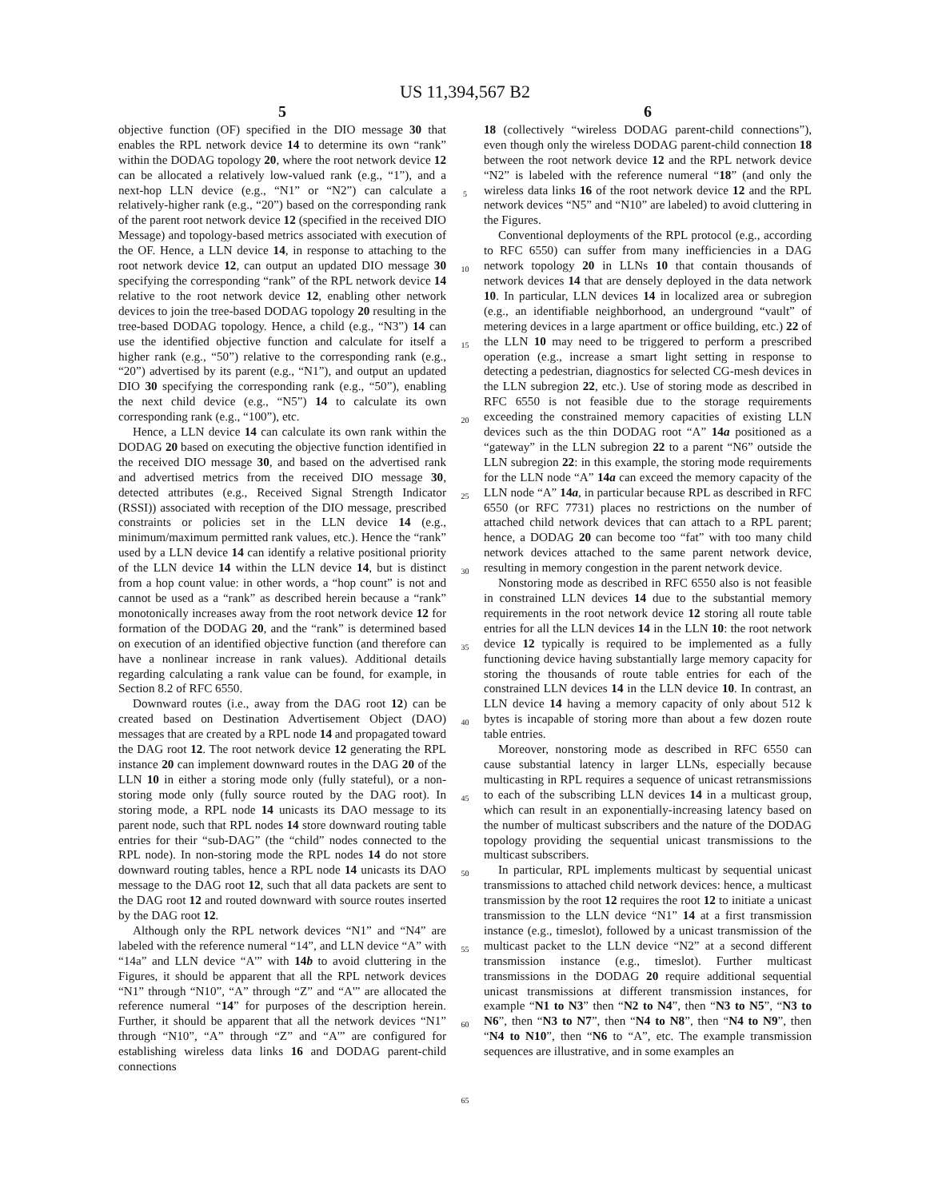US 11,394,567 B2
5
objective function (OF) specified in the DIO message 30 that enables the RPL network device 14 to determine its own “rank” within the DODAG topology 20, where the root network device 12 can be allocated a relatively low-valued rank (e.g., “1”), and a next-hop LLN device (e.g., “N1” or “N2”) can calculate a relatively-higher rank (e.g., “20”) based on the corresponding rank of the parent root network device 12 (specified in the received DIO Message) and topology-based metrics associated with execution of the OF. Hence, a LLN device 14, in response to attaching to the root network device 12, can output an updated DIO message 30 specifying the corresponding “rank” of the RPL network device 14 relative to the root network device 12, enabling other network devices to join the tree-based DODAG topology 20 resulting in the tree-based DODAG topology. Hence, a child (e.g., “N3”) 14 can use the identified objective function and calculate for itself a higher rank (e.g., “50”) relative to the corresponding rank (e.g., “20”) advertised by its parent (e.g., “N1”), and output an updated DIO 30 specifying the corresponding rank (e.g., “50”), enabling the next child device (e.g., “N5”) 14 to calculate its own corresponding rank (e.g., “100”), etc.
Hence, a LLN device 14 can calculate its own rank within the DODAG 20 based on executing the objective function identified in the received DIO message 30, and based on the advertised rank and advertised metrics from the received DIO message 30, detected attributes (e.g., Received Signal Strength Indicator (RSSI)) associated with reception of the DIO message, prescribed constraints or policies set in the LLN device 14 (e.g., minimum/maximum permitted rank values, etc.). Hence the “rank” used by a LLN device 14 can identify a relative positional priority of the LLN device 14 within the LLN device 14, but is distinct from a hop count value: in other words, a “hop count” is not and cannot be used as a “rank” as described herein because a “rank” monotonically increases away from the root network device 12 for formation of the DODAG 20, and the “rank” is determined based on execution of an identified objective function (and therefore can have a nonlinear increase in rank values). Additional details regarding calculating a rank value can be found, for example, in Section 8.2 of RFC 6550.
Downward routes (i.e., away from the DAG root 12) can be created based on Destination Advertisement Object (DAO) messages that are created by a RPL node 14 and propagated toward the DAG root 12. The root network device 12 generating the RPL instance 20 can implement downward routes in the DAG 20 of the LLN 10 in either a storing mode only (fully stateful), or a non-storing mode only (fully source routed by the DAG root). In storing mode, a RPL node 14 unicasts its DAO message to its parent node, such that RPL nodes 14 store downward routing table entries for their “sub-DAG” (the “child” nodes connected to the RPL node). In non-storing mode the RPL nodes 14 do not store downward routing tables, hence a RPL node 14 unicasts its DAO message to the DAG root 12, such that all data packets are sent to the DAG root 12 and routed downward with source routes inserted by the DAG root 12.
Although only the RPL network devices “N1” and “N4” are labeled with the reference numeral “14”, and LLN device “A” with “14a” and LLN device “A'” with 14b to avoid cluttering in the Figures, it should be apparent that all the RPL network devices “N1” through “N10”, “A” through “Z” and “A'” are allocated the reference numeral “14” for purposes of the description herein. Further, it should be apparent that all the network devices “N1” through “N10”, “A” through “Z” and “A'” are configured for establishing wireless data links 16 and DODAG parent-child connections
5
10
15
20
25
30
35
40
45
50
55
60
65
6
18 (collectively “wireless DODAG parent-child connections”), even though only the wireless DODAG parent-child connection 18 between the root network device 12 and the RPL network device “N2” is labeled with the reference numeral “18” (and only the wireless data links 16 of the root network device 12 and the RPL network devices “N5” and “N10” are labeled) to avoid cluttering in the Figures.
Conventional deployments of the RPL protocol (e.g., according to RFC 6550) can suffer from many inefficiencies in a DAG network topology 20 in LLNs 10 that contain thousands of network devices 14 that are densely deployed in the data network 10. In particular, LLN devices 14 in localized area or subregion (e.g., an identifiable neighborhood, an underground “vault” of metering devices in a large apartment or office building, etc.) 22 of the LLN 10 may need to be triggered to perform a prescribed operation (e.g., increase a smart light setting in response to detecting a pedestrian, diagnostics for selected CG-mesh devices in the LLN subregion 22, etc.). Use of storing mode as described in RFC 6550 is not feasible due to the storage requirements exceeding the constrained memory capacities of existing LLN devices such as the thin DODAG root “A” 14a positioned as a “gateway” in the LLN subregion 22 to a parent “N6” outside the LLN subregion 22: in this example, the storing mode requirements for the LLN node “A” 14a can exceed the memory capacity of the LLN node “A” 14a, in particular because RPL as described in RFC 6550 (or RFC 7731) places no restrictions on the number of attached child network devices that can attach to a RPL parent; hence, a DODAG 20 can become too “fat” with too many child network devices attached to the same parent network device, resulting in memory congestion in the parent network device.
Nonstoring mode as described in RFC 6550 also is not feasible in constrained LLN devices 14 due to the substantial memory requirements in the root network device 12 storing all route table entries for all the LLN devices 14 in the LLN 10: the root network device 12 typically is required to be implemented as a fully functioning device having substantially large memory capacity for storing the thousands of route table entries for each of the constrained LLN devices 14 in the LLN device 10. In contrast, an LLN device 14 having a memory capacity of only about 512 k bytes is incapable of storing more than about a few dozen route table entries.
Moreover, nonstoring mode as described in RFC 6550 can cause substantial latency in larger LLNs, especially because multicasting in RPL requires a sequence of unicast retransmissions to each of the subscribing LLN devices 14 in a multicast group, which can result in an exponentially-increasing latency based on the number of multicast subscribers and the nature of the DODAG topology providing the sequential unicast transmissions to the multicast subscribers.
In particular, RPL implements multicast by sequential unicast transmissions to attached child network devices: hence, a multicast transmission by the root 12 requires the root 12 to initiate a unicast transmission to the LLN device “N1” 14 at a first transmission instance (e.g., timeslot), followed by a unicast transmission of the multicast packet to the LLN device “N2” at a second different transmission instance (e.g., timeslot). Further multicast transmissions in the DODAG 20 require additional sequential unicast transmissions at different transmission instances, for example “N1 to N3” then “N2 to N4”, then “N3 to N5”, “N3 to N6”, then “N3 to N7”, then “N4 to N8”, then “N4 to N9”, then “N4 to N10”, then “N6 to “A”, etc. The example transmission sequences are illustrative, and in some examples an